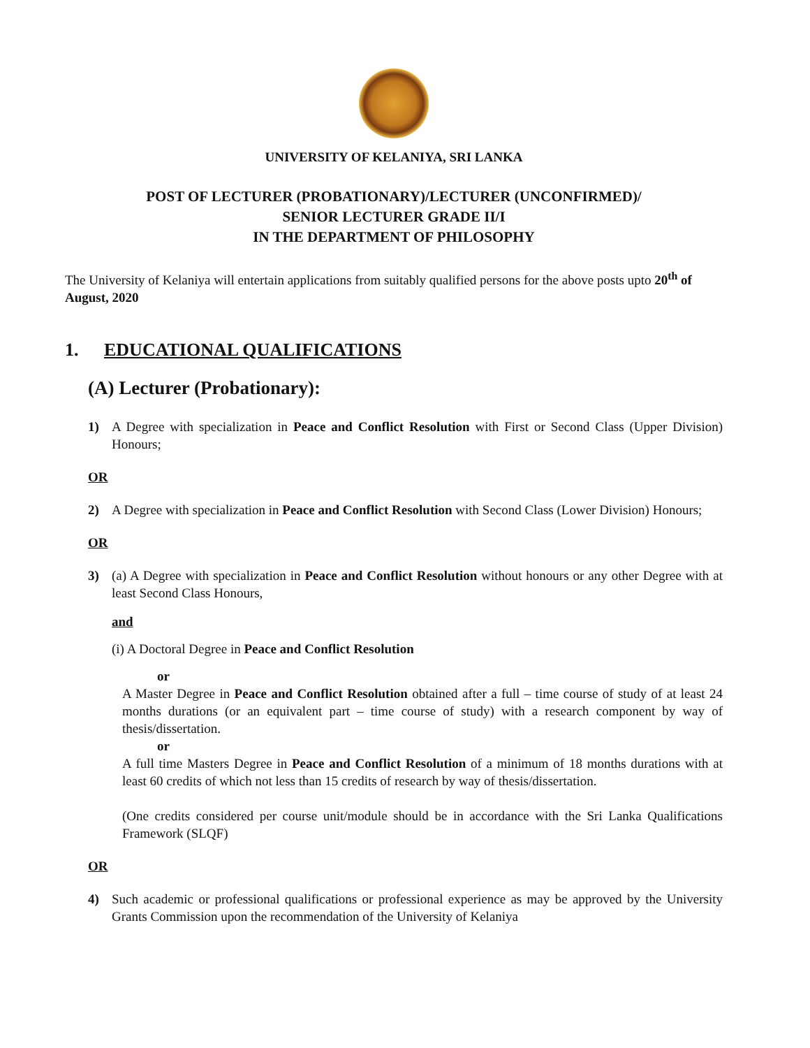UNIVERSITY OF KELANIYA, SRI LANKA
POST OF LECTURER (PROBATIONARY)/LECTURER (UNCONFIRMED)/
SENIOR LECTURER GRADE II/I
IN THE DEPARTMENT OF PHILOSOPHY
The University of Kelaniya will entertain applications from suitably qualified persons for the above posts upto 20<sup>th</sup> of August, 2020
1. EDUCATIONAL QUALIFICATIONS
(A) Lecturer (Probationary):
1) A Degree with specialization in Peace and Conflict Resolution with First or Second Class (Upper Division) Honours;
OR
2) A Degree with specialization in Peace and Conflict Resolution with Second Class (Lower Division) Honours;
OR
3) (a) A Degree with specialization in Peace and Conflict Resolution without honours or any other Degree with at least Second Class Honours,
and
(i) A Doctoral Degree in Peace and Conflict Resolution
or
A Master Degree in Peace and Conflict Resolution obtained after a full – time course of study of at least 24 months durations (or an equivalent part – time course of study) with a research component by way of thesis/dissertation.
or
A full time Masters Degree in Peace and Conflict Resolution of a minimum of 18 months durations with at least 60 credits of which not less than 15 credits of research by way of thesis/dissertation.
(One credits considered per course unit/module should be in accordance with the Sri Lanka Qualifications Framework (SLQF)
OR
4) Such academic or professional qualifications or professional experience as may be approved by the University Grants Commission upon the recommendation of the University of Kelaniya